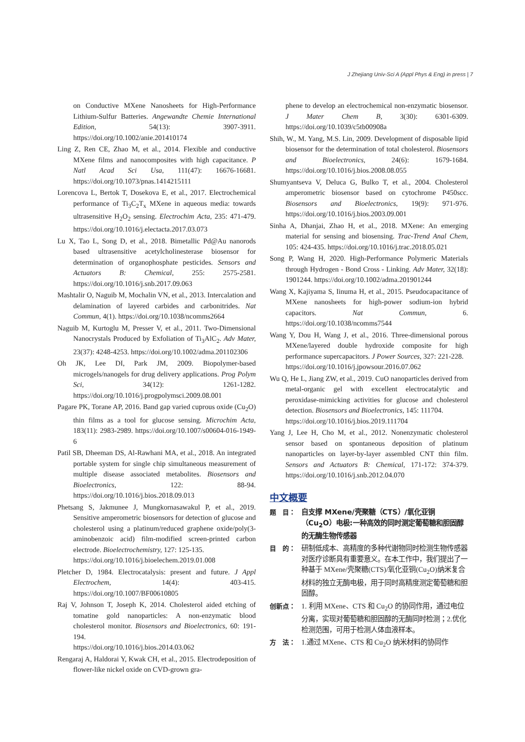J Zhejiang Univ-Sci A (Appl Phys & Eng) in press | 7
on Conductive MXene Nanosheets for High-Performance Lithium-Sulfur Batteries. Angewandte Chemie International Edition, 54(13): 3907-3911. https://doi.org/10.1002/anie.201410174
Ling Z, Ren CE, Zhao M, et al., 2014. Flexible and conductive MXene films and nanocomposites with high capacitance. P Natl Acad Sci Usa, 111(47): 16676-16681. https://doi.org/10.1073/pnas.1414215111
Lorencova L, Bertok T, Dosekova E, et al., 2017. Electrochemical performance of Ti<sub>3</sub>C<sub>2</sub>T<sub>x</sub> MXene in aqueous media: towards ultrasensitive H<sub>2</sub>O<sub>2</sub> sensing. Electrochim Acta, 235: 471-479. https://doi.org/10.1016/j.electacta.2017.03.073
Lu X, Tao L, Song D, et al., 2018. Bimetallic Pd@Au nanorods based ultrasensitive acetylcholinesterase biosensor for determination of organophosphate pesticides. Sensors and Actuators B: Chemical, 255: 2575-2581. https://doi.org/10.1016/j.snb.2017.09.063
Mashtalir O, Naguib M, Mochalin VN, et al., 2013. Intercalation and delamination of layered carbides and carbonitrides. Nat Commun, 4(1). https://doi.org/10.1038/ncomms2664
Naguib M, Kurtoglu M, Presser V, et al., 2011. Two-Dimensional Nanocrystals Produced by Exfoliation of Ti<sub>3</sub>AlC<sub>2</sub>. Adv Mater, 23(37): 4248-4253. https://doi.org/10.1002/adma.201102306
Oh JK, Lee DI, Park JM, 2009. Biopolymer-based microgels/nanogels for drug delivery applications. Prog Polym Sci, 34(12): 1261-1282. https://doi.org/10.1016/j.progpolymsci.2009.08.001
Pagare PK, Torane AP, 2016. Band gap varied cuprous oxide (Cu<sub>2</sub>O) thin films as a tool for glucose sensing. Microchim Acta, 183(11): 2983-2989. https://doi.org/10.1007/s00604-016-1949-6
Patil SB, Dheeman DS, Al-Rawhani MA, et al., 2018. An integrated portable system for single chip simultaneous measurement of multiple disease associated metabolites. Biosensors and Bioelectronics, 122: 88-94. https://doi.org/10.1016/j.bios.2018.09.013
Phetsang S, Jakmunee J, Mungkornasawakul P, et al., 2019. Sensitive amperometric biosensors for detection of glucose and cholesterol using a platinum/reduced graphene oxide/poly(3-aminobenzoic acid) film-modified screen-printed carbon electrode. Bioelectrochemistry, 127: 125-135.
https://doi.org/10.1016/j.bioelechem.2019.01.008
Pletcher D, 1984. Electrocatalysis: present and future. J Appl Electrochem, 14(4): 403-415. https://doi.org/10.1007/BF00610805
Raj V, Johnson T, Joseph K, 2014. Cholesterol aided etching of tomatine gold nanoparticles: A non-enzymatic blood cholesterol monitor. Biosensors and Bioelectronics, 60: 191-194.
https://doi.org/10.1016/j.bios.2014.03.062
Rengaraj A, Haldorai Y, Kwak CH, et al., 2015. Electrodeposition of flower-like nickel oxide on CVD-grown gra-
phene to develop an electrochemical non-enzymatic biosensor. J Mater Chem B, 3(30): 6301-6309. https://doi.org/10.1039/c5tb00908a
Shih, W., M. Yang, M.S. Lin, 2009. Development of disposable lipid biosensor for the determination of total cholesterol. Biosensors and Bioelectronics, 24(6): 1679-1684. https://doi.org/10.1016/j.bios.2008.08.055
Shumyantseva V, Deluca G, Bulko T, et al., 2004. Cholesterol amperometric biosensor based on cytochrome P450scc. Biosensors and Bioelectronics, 19(9): 971-976. https://doi.org/10.1016/j.bios.2003.09.001
Sinha A, Dhanjai, Zhao H, et al., 2018. MXene: An emerging material for sensing and biosensing. Trac-Trend Anal Chem, 105: 424-435. https://doi.org/10.1016/j.trac.2018.05.021
Song P, Wang H, 2020. High-Performance Polymeric Materials through Hydrogen - Bond Cross - Linking. Adv Mater, 32(18): 1901244. https://doi.org/10.1002/adma.201901244
Wang X, Kajiyama S, Iinuma H, et al., 2015. Pseudocapacitance of MXene nanosheets for high-power sodium-ion hybrid capacitors. Nat Commun, 6. https://doi.org/10.1038/ncomms7544
Wang Y, Dou H, Wang J, et al., 2016. Three-dimensional porous MXene/layered double hydroxide composite for high performance supercapacitors. J Power Sources, 327: 221-228.
https://doi.org/10.1016/j.jpowsour.2016.07.062
Wu Q, He L, Jiang ZW, et al., 2019. CuO nanoparticles derived from metal-organic gel with excellent electrocatalytic and peroxidase-mimicking activities for glucose and cholesterol detection. Biosensors and Bioelectronics, 145: 111704.
https://doi.org/10.1016/j.bios.2019.111704
Yang J, Lee H, Cho M, et al., 2012. Nonenzymatic cholesterol sensor based on spontaneous deposition of platinum nanoparticles on layer-by-layer assembled CNT thin film. Sensors and Actuators B: Chemical, 171-172: 374-379. https://doi.org/10.1016/j.snb.2012.04.070
中文概要
题　目： 自支撑 MXene/壳聚糖（CTS）/氧化亚铜（Cu<sub>2</sub>O）电极:一种高效的同时测定葡萄糖和胆固醇的无酶生物传感器
目　的： 研制低成本、高精度的多种代谢物同时检测生物传感器对医疗诊断具有重要意义。在本工作中，我们提出了一种基于 MXene/壳聚糖(CTS)/氧化亚铜(Cu<sub>2</sub>O)纳米复合材料的独立无酶电极，用于同时高精度测定葡萄糖和胆固醇。
创新点： 1. 利用 MXene、CTS 和 Cu<sub>2</sub>O 的协同作用，通过电位分离，实现对葡萄糖和胆固醇的无酶同时检测；2.优化检测范围，可用于检测人体血液样本。
方　法： 1.通过 MXene、CTS 和 Cu<sub>2</sub>O 纳米材料的协同作